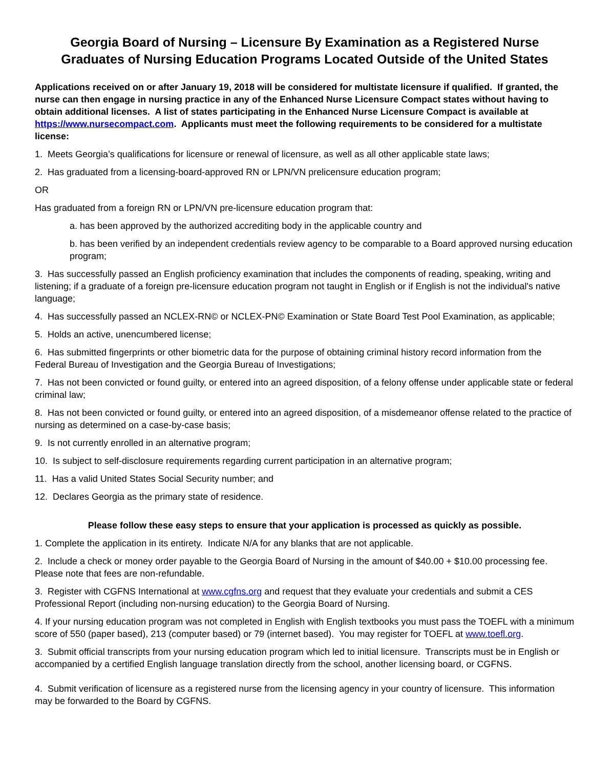Georgia Board of Nursing – Licensure By Examination as a Registered Nurse
Graduates of Nursing Education Programs Located Outside of the United States
Applications received on or after January 19, 2018 will be considered for multistate licensure if qualified. If granted, the nurse can then engage in nursing practice in any of the Enhanced Nurse Licensure Compact states without having to obtain additional licenses. A list of states participating in the Enhanced Nurse Licensure Compact is available at https://www.nursecompact.com. Applicants must meet the following requirements to be considered for a multistate license:
1. Meets Georgia’s qualifications for licensure or renewal of licensure, as well as all other applicable state laws;
2. Has graduated from a licensing-board-approved RN or LPN/VN prelicensure education program;
OR
Has graduated from a foreign RN or LPN/VN pre-licensure education program that:
a. has been approved by the authorized accrediting body in the applicable country and
b. has been verified by an independent credentials review agency to be comparable to a Board approved nursing education program;
3. Has successfully passed an English proficiency examination that includes the components of reading, speaking, writing and listening; if a graduate of a foreign pre-licensure education program not taught in English or if English is not the individual's native language;
4. Has successfully passed an NCLEX-RN© or NCLEX-PN© Examination or State Board Test Pool Examination, as applicable;
5. Holds an active, unencumbered license;
6. Has submitted fingerprints or other biometric data for the purpose of obtaining criminal history record information from the Federal Bureau of Investigation and the Georgia Bureau of Investigations;
7. Has not been convicted or found guilty, or entered into an agreed disposition, of a felony offense under applicable state or federal criminal law;
8. Has not been convicted or found guilty, or entered into an agreed disposition, of a misdemeanor offense related to the practice of nursing as determined on a case-by-case basis;
9. Is not currently enrolled in an alternative program;
10. Is subject to self-disclosure requirements regarding current participation in an alternative program;
11. Has a valid United States Social Security number; and
12. Declares Georgia as the primary state of residence.
Please follow these easy steps to ensure that your application is processed as quickly as possible.
1. Complete the application in its entirety. Indicate N/A for any blanks that are not applicable.
2. Include a check or money order payable to the Georgia Board of Nursing in the amount of $40.00 + $10.00 processing fee. Please note that fees are non-refundable.
3. Register with CGFNS International at www.cgfns.org and request that they evaluate your credentials and submit a CES Professional Report (including non-nursing education) to the Georgia Board of Nursing.
4. If your nursing education program was not completed in English with English textbooks you must pass the TOEFL with a minimum score of 550 (paper based), 213 (computer based) or 79 (internet based). You may register for TOEFL at www.toefl.org.
3. Submit official transcripts from your nursing education program which led to initial licensure. Transcripts must be in English or accompanied by a certified English language translation directly from the school, another licensing board, or CGFNS.
4. Submit verification of licensure as a registered nurse from the licensing agency in your country of licensure. This information may be forwarded to the Board by CGFNS.